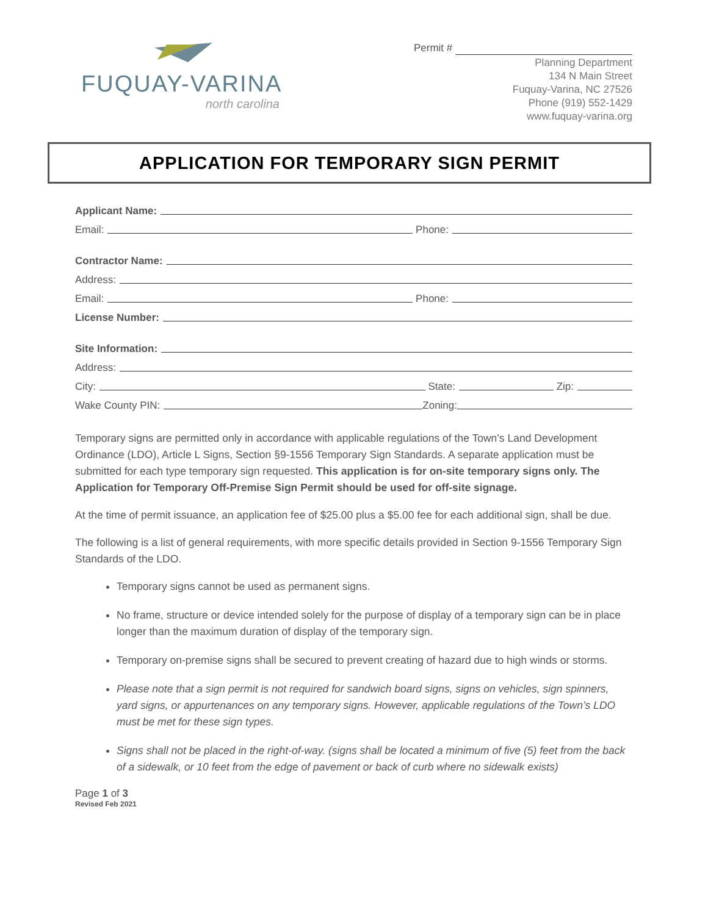FUQUAY-VARINA
north carolina
Permit #
Planning Department
134 N Main Street
Fuquay-Varina, NC 27526
Phone (919) 552-1429
www.fuquay-varina.org
APPLICATION FOR TEMPORARY SIGN PERMIT
Applicant Name:
Email:
Phone:
Contractor Name:
Address:
Email:
Phone:
License Number:
Site Information:
Address:
City:
State:
Zip:
Wake County PIN:
Zoning:
Temporary signs are permitted only in accordance with applicable regulations of the Town’s Land Development Ordinance (LDO), Article L Signs, Section §9-1556 Temporary Sign Standards. A separate application must be submitted for each type temporary sign requested. This application is for on-site temporary signs only. The Application for Temporary Off-Premise Sign Permit should be used for off-site signage.
At the time of permit issuance, an application fee of $25.00 plus a $5.00 fee for each additional sign, shall be due.
The following is a list of general requirements, with more specific details provided in Section 9-1556 Temporary Sign Standards of the LDO.
Temporary signs cannot be used as permanent signs.
No frame, structure or device intended solely for the purpose of display of a temporary sign can be in place longer than the maximum duration of display of the temporary sign.
Temporary on-premise signs shall be secured to prevent creating of hazard due to high winds or storms.
Please note that a sign permit is not required for sandwich board signs, signs on vehicles, sign spinners, yard signs, or appurtenances on any temporary signs. However, applicable regulations of the Town’s LDO must be met for these sign types.
Signs shall not be placed in the right-of-way. (signs shall be located a minimum of five (5) feet from the back of a sidewalk, or 10 feet from the edge of pavement or back of curb where no sidewalk exists)
Page 1 of 3
Revised Feb 2021